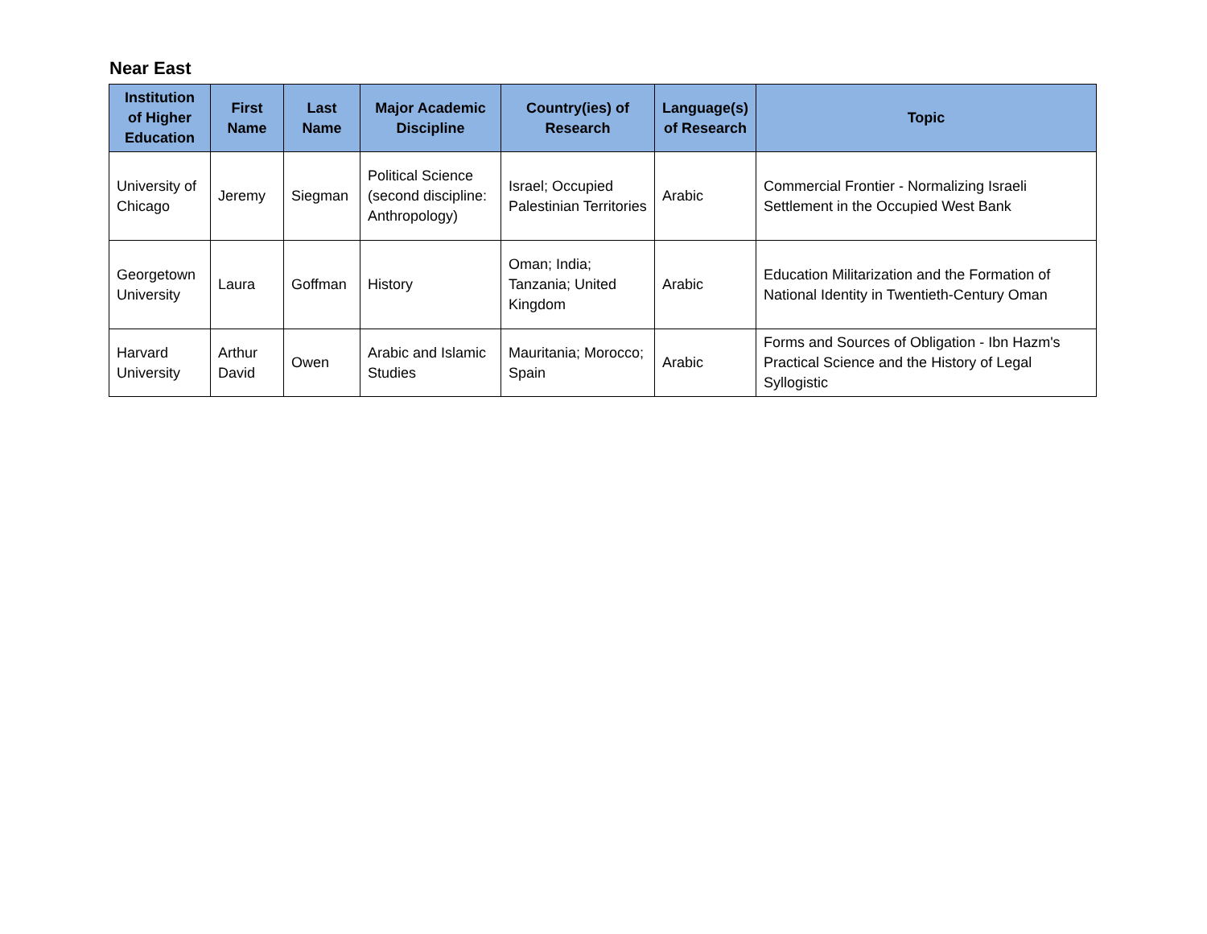Near East
| Institution of Higher Education | First Name | Last Name | Major Academic Discipline | Country(ies) of Research | Language(s) of Research | Topic |
| --- | --- | --- | --- | --- | --- | --- |
| University of Chicago | Jeremy | Siegman | Political Science (second discipline: Anthropology) | Israel; Occupied Palestinian Territories | Arabic | Commercial Frontier - Normalizing Israeli Settlement in the Occupied West Bank |
| Georgetown University | Laura | Goffman | History | Oman; India; Tanzania; United Kingdom | Arabic | Education Militarization and the Formation of National Identity in Twentieth-Century Oman |
| Harvard University | Arthur David | Owen | Arabic and Islamic Studies | Mauritania; Morocco; Spain | Arabic | Forms and Sources of Obligation - Ibn Hazm's Practical Science and the History of Legal Syllogistic |